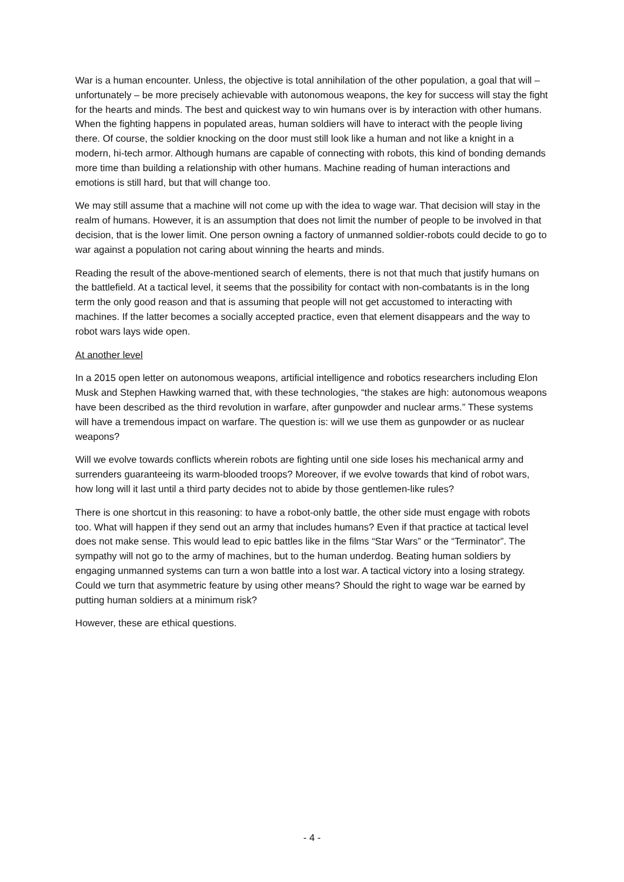War is a human encounter. Unless, the objective is total annihilation of the other population, a goal that will – unfortunately – be more precisely achievable with autonomous weapons, the key for success will stay the fight for the hearts and minds. The best and quickest way to win humans over is by interaction with other humans. When the fighting happens in populated areas, human soldiers will have to interact with the people living there. Of course, the soldier knocking on the door must still look like a human and not like a knight in a modern, hi-tech armor. Although humans are capable of connecting with robots, this kind of bonding demands more time than building a relationship with other humans. Machine reading of human interactions and emotions is still hard, but that will change too.
We may still assume that a machine will not come up with the idea to wage war. That decision will stay in the realm of humans. However, it is an assumption that does not limit the number of people to be involved in that decision, that is the lower limit. One person owning a factory of unmanned soldier-robots could decide to go to war against a population not caring about winning the hearts and minds.
Reading the result of the above-mentioned search of elements, there is not that much that justify humans on the battlefield. At a tactical level, it seems that the possibility for contact with non-combatants is in the long term the only good reason and that is assuming that people will not get accustomed to interacting with machines. If the latter becomes a socially accepted practice, even that element disappears and the way to robot wars lays wide open.
At another level
In a 2015 open letter on autonomous weapons, artificial intelligence and robotics researchers including Elon Musk and Stephen Hawking warned that, with these technologies, “the stakes are high: autonomous weapons have been described as the third revolution in warfare, after gunpowder and nuclear arms.” These systems will have a tremendous impact on warfare. The question is: will we use them as gunpowder or as nuclear weapons?
Will we evolve towards conflicts wherein robots are fighting until one side loses his mechanical army and surrenders guaranteeing its warm-blooded troops? Moreover, if we evolve towards that kind of robot wars, how long will it last until a third party decides not to abide by those gentlemen-like rules?
There is one shortcut in this reasoning: to have a robot-only battle, the other side must engage with robots too. What will happen if they send out an army that includes humans? Even if that practice at tactical level does not make sense. This would lead to epic battles like in the films “Star Wars” or the “Terminator”. The sympathy will not go to the army of machines, but to the human underdog. Beating human soldiers by engaging unmanned systems can turn a won battle into a lost war. A tactical victory into a losing strategy. Could we turn that asymmetric feature by using other means? Should the right to wage war be earned by putting human soldiers at a minimum risk?
However, these are ethical questions.
- 4 -